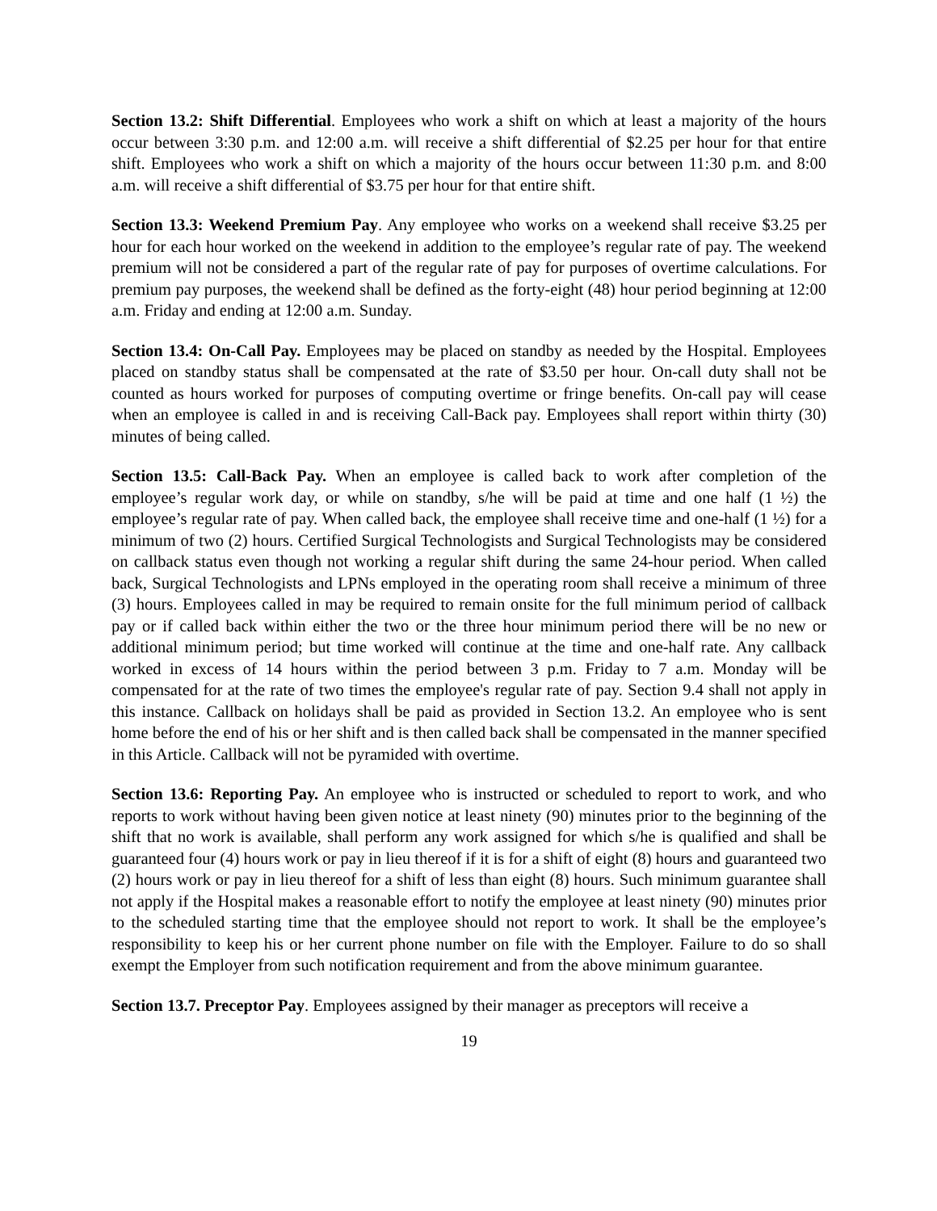Section 13.2: Shift Differential. Employees who work a shift on which at least a majority of the hours occur between 3:30 p.m. and 12:00 a.m. will receive a shift differential of $2.25 per hour for that entire shift. Employees who work a shift on which a majority of the hours occur between 11:30 p.m. and 8:00 a.m. will receive a shift differential of $3.75 per hour for that entire shift.
Section 13.3: Weekend Premium Pay. Any employee who works on a weekend shall receive $3.25 per hour for each hour worked on the weekend in addition to the employee’s regular rate of pay. The weekend premium will not be considered a part of the regular rate of pay for purposes of overtime calculations. For premium pay purposes, the weekend shall be defined as the forty-eight (48) hour period beginning at 12:00 a.m. Friday and ending at 12:00 a.m. Sunday.
Section 13.4: On-Call Pay. Employees may be placed on standby as needed by the Hospital. Employees placed on standby status shall be compensated at the rate of $3.50 per hour. On-call duty shall not be counted as hours worked for purposes of computing overtime or fringe benefits. On-call pay will cease when an employee is called in and is receiving Call-Back pay. Employees shall report within thirty (30) minutes of being called.
Section 13.5: Call-Back Pay. When an employee is called back to work after completion of the employee’s regular work day, or while on standby, s/he will be paid at time and one half (1 ½) the employee’s regular rate of pay. When called back, the employee shall receive time and one-half (1 ½) for a minimum of two (2) hours. Certified Surgical Technologists and Surgical Technologists may be considered on callback status even though not working a regular shift during the same 24-hour period. When called back, Surgical Technologists and LPNs employed in the operating room shall receive a minimum of three (3) hours. Employees called in may be required to remain onsite for the full minimum period of callback pay or if called back within either the two or the three hour minimum period there will be no new or additional minimum period; but time worked will continue at the time and one-half rate. Any callback worked in excess of 14 hours within the period between 3 p.m. Friday to 7 a.m. Monday will be compensated for at the rate of two times the employee's regular rate of pay. Section 9.4 shall not apply in this instance. Callback on holidays shall be paid as provided in Section 13.2. An employee who is sent home before the end of his or her shift and is then called back shall be compensated in the manner specified in this Article. Callback will not be pyramided with overtime.
Section 13.6: Reporting Pay. An employee who is instructed or scheduled to report to work, and who reports to work without having been given notice at least ninety (90) minutes prior to the beginning of the shift that no work is available, shall perform any work assigned for which s/he is qualified and shall be guaranteed four (4) hours work or pay in lieu thereof if it is for a shift of eight (8) hours and guaranteed two (2) hours work or pay in lieu thereof for a shift of less than eight (8) hours. Such minimum guarantee shall not apply if the Hospital makes a reasonable effort to notify the employee at least ninety (90) minutes prior to the scheduled starting time that the employee should not report to work. It shall be the employee’s responsibility to keep his or her current phone number on file with the Employer. Failure to do so shall exempt the Employer from such notification requirement and from the above minimum guarantee.
Section 13.7. Preceptor Pay. Employees assigned by their manager as preceptors will receive a
19